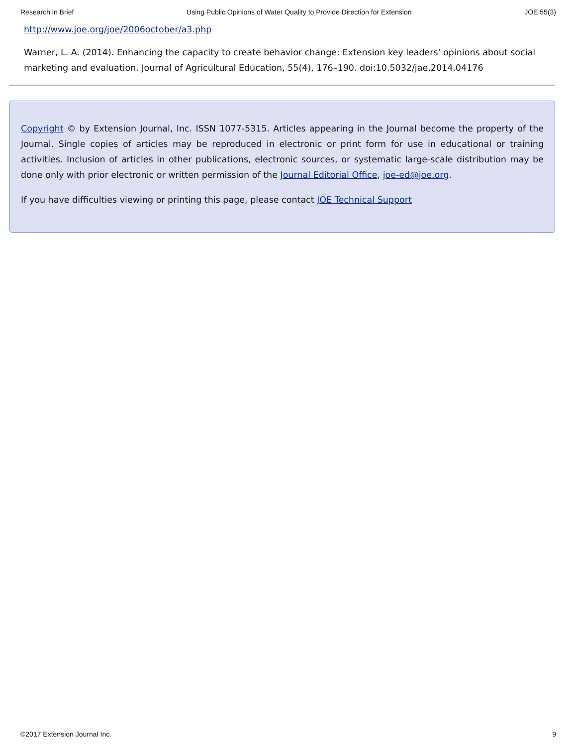Research in Brief Using Public Opinions of Water Quality to Provide Direction for Extension JOE 55(3)
http://www.joe.org/joe/2006october/a3.php
Warner, L. A. (2014). Enhancing the capacity to create behavior change: Extension key leaders' opinions about social marketing and evaluation. Journal of Agricultural Education, 55(4), 176–190. doi:10.5032/jae.2014.04176
Copyright © by Extension Journal, Inc. ISSN 1077-5315. Articles appearing in the Journal become the property of the Journal. Single copies of articles may be reproduced in electronic or print form for use in educational or training activities. Inclusion of articles in other publications, electronic sources, or systematic large-scale distribution may be done only with prior electronic or written permission of the Journal Editorial Office, joe-ed@joe.org.
If you have difficulties viewing or printing this page, please contact JOE Technical Support
©2017 Extension Journal Inc. 9